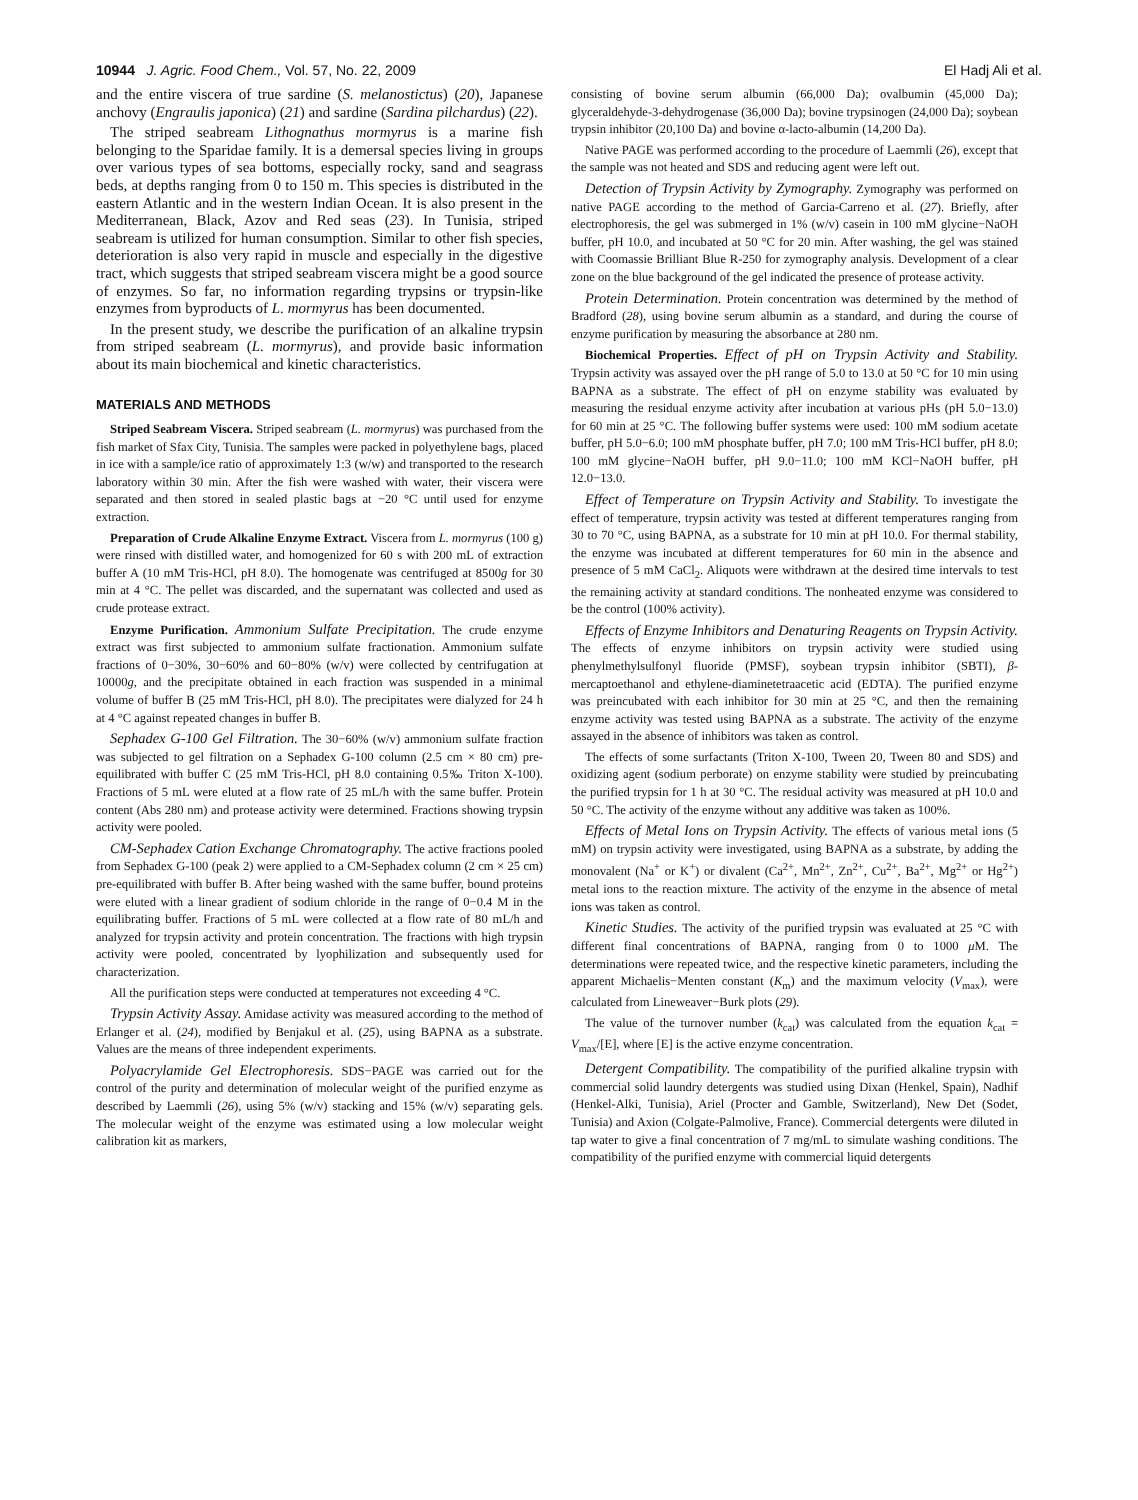10944 J. Agric. Food Chem., Vol. 57, No. 22, 2009 El Hadj Ali et al.
and the entire viscera of true sardine (S. melanostictus) (20), Japanese anchovy (Engraulis japonica) (21) and sardine (Sardina pilchardus) (22).
The striped seabream Lithognathus mormyrus is a marine fish belonging to the Sparidae family. It is a demersal species living in groups over various types of sea bottoms, especially rocky, sand and seagrass beds, at depths ranging from 0 to 150 m. This species is distributed in the eastern Atlantic and in the western Indian Ocean. It is also present in the Mediterranean, Black, Azov and Red seas (23). In Tunisia, striped seabream is utilized for human consumption. Similar to other fish species, deterioration is also very rapid in muscle and especially in the digestive tract, which suggests that striped seabream viscera might be a good source of enzymes. So far, no information regarding trypsins or trypsin-like enzymes from byproducts of L. mormyrus has been documented.
In the present study, we describe the purification of an alkaline trypsin from striped seabream (L. mormyrus), and provide basic information about its main biochemical and kinetic characteristics.
MATERIALS AND METHODS
Striped Seabream Viscera. Striped seabream (L. mormyrus) was purchased from the fish market of Sfax City, Tunisia. The samples were packed in polyethylene bags, placed in ice with a sample/ice ratio of approximately 1:3 (w/w) and transported to the research laboratory within 30 min. After the fish were washed with water, their viscera were separated and then stored in sealed plastic bags at −20 °C until used for enzyme extraction.
Preparation of Crude Alkaline Enzyme Extract. Viscera from L. mormyrus (100 g) were rinsed with distilled water, and homogenized for 60 s with 200 mL of extraction buffer A (10 mM Tris-HCl, pH 8.0). The homogenate was centrifuged at 8500g for 30 min at 4 °C. The pellet was discarded, and the supernatant was collected and used as crude protease extract.
Enzyme Purification. Ammonium Sulfate Precipitation. The crude enzyme extract was first subjected to ammonium sulfate fractionation. Ammonium sulfate fractions of 0−30%, 30−60% and 60−80% (w/v) were collected by centrifugation at 10000g, and the precipitate obtained in each fraction was suspended in a minimal volume of buffer B (25 mM Tris-HCl, pH 8.0). The precipitates were dialyzed for 24 h at 4 °C against repeated changes in buffer B.
Sephadex G-100 Gel Filtration. The 30−60% (w/v) ammonium sulfate fraction was subjected to gel filtration on a Sephadex G-100 column (2.5 cm × 80 cm) pre-equilibrated with buffer C (25 mM Tris-HCl, pH 8.0 containing 0.5‰ Triton X-100). Fractions of 5 mL were eluted at a flow rate of 25 mL/h with the same buffer. Protein content (Abs 280 nm) and protease activity were determined. Fractions showing trypsin activity were pooled.
CM-Sephadex Cation Exchange Chromatography. The active fractions pooled from Sephadex G-100 (peak 2) were applied to a CM-Sephadex column (2 cm × 25 cm) pre-equilibrated with buffer B. After being washed with the same buffer, bound proteins were eluted with a linear gradient of sodium chloride in the range of 0−0.4 M in the equilibrating buffer. Fractions of 5 mL were collected at a flow rate of 80 mL/h and analyzed for trypsin activity and protein concentration. The fractions with high trypsin activity were pooled, concentrated by lyophilization and subsequently used for characterization.
All the purification steps were conducted at temperatures not exceeding 4 °C.
Trypsin Activity Assay. Amidase activity was measured according to the method of Erlanger et al. (24), modified by Benjakul et al. (25), using BAPNA as a substrate. Values are the means of three independent experiments.
Polyacrylamide Gel Electrophoresis. SDS−PAGE was carried out for the control of the purity and determination of molecular weight of the purified enzyme as described by Laemmli (26), using 5% (w/v) stacking and 15% (w/v) separating gels. The molecular weight of the enzyme was estimated using a low molecular weight calibration kit as markers,
consisting of bovine serum albumin (66,000 Da); ovalbumin (45,000 Da); glyceraldehyde-3-dehydrogenase (36,000 Da); bovine trypsinogen (24,000 Da); soybean trypsin inhibitor (20,100 Da) and bovine α-lacto-albumin (14,200 Da).
Native PAGE was performed according to the procedure of Laemmli (26), except that the sample was not heated and SDS and reducing agent were left out.
Detection of Trypsin Activity by Zymography. Zymography was performed on native PAGE according to the method of Garcia-Carreno et al. (27). Briefly, after electrophoresis, the gel was submerged in 1% (w/v) casein in 100 mM glycine−NaOH buffer, pH 10.0, and incubated at 50 °C for 20 min. After washing, the gel was stained with Coomassie Brilliant Blue R-250 for zymography analysis. Development of a clear zone on the blue background of the gel indicated the presence of protease activity.
Protein Determination. Protein concentration was determined by the method of Bradford (28), using bovine serum albumin as a standard, and during the course of enzyme purification by measuring the absorbance at 280 nm.
Biochemical Properties. Effect of pH on Trypsin Activity and Stability. Trypsin activity was assayed over the pH range of 5.0 to 13.0 at 50 °C for 10 min using BAPNA as a substrate. The effect of pH on enzyme stability was evaluated by measuring the residual enzyme activity after incubation at various pHs (pH 5.0−13.0) for 60 min at 25 °C. The following buffer systems were used: 100 mM sodium acetate buffer, pH 5.0−6.0; 100 mM phosphate buffer, pH 7.0; 100 mM Tris-HCl buffer, pH 8.0; 100 mM glycine−NaOH buffer, pH 9.0−11.0; 100 mM KCl−NaOH buffer, pH 12.0−13.0.
Effect of Temperature on Trypsin Activity and Stability. To investigate the effect of temperature, trypsin activity was tested at different temperatures ranging from 30 to 70 °C, using BAPNA, as a substrate for 10 min at pH 10.0. For thermal stability, the enzyme was incubated at different temperatures for 60 min in the absence and presence of 5 mM CaCl<sub>2</sub>. Aliquots were withdrawn at the desired time intervals to test the remaining activity at standard conditions. The nonheated enzyme was considered to be the control (100% activity).
Effects of Enzyme Inhibitors and Denaturing Reagents on Trypsin Activity. The effects of enzyme inhibitors on trypsin activity were studied using phenylmethylsulfonyl fluoride (PMSF), soybean trypsin inhibitor (SBTI), β-mercaptoethanol and ethylene-diaminetetraacetic acid (EDTA). The purified enzyme was preincubated with each inhibitor for 30 min at 25 °C, and then the remaining enzyme activity was tested using BAPNA as a substrate. The activity of the enzyme assayed in the absence of inhibitors was taken as control.
The effects of some surfactants (Triton X-100, Tween 20, Tween 80 and SDS) and oxidizing agent (sodium perborate) on enzyme stability were studied by preincubating the purified trypsin for 1 h at 30 °C. The residual activity was measured at pH 10.0 and 50 °C. The activity of the enzyme without any additive was taken as 100%.
Effects of Metal Ions on Trypsin Activity. The effects of various metal ions (5 mM) on trypsin activity were investigated, using BAPNA as a substrate, by adding the monovalent (Na<sup>+</sup> or K<sup>+</sup>) or divalent (Ca<sup>2+</sup>, Mn<sup>2+</sup>, Zn<sup>2+</sup>, Cu<sup>2+</sup>, Ba<sup>2+</sup>, Mg<sup>2+</sup> or Hg<sup>2+</sup>) metal ions to the reaction mixture. The activity of the enzyme in the absence of metal ions was taken as control.
Kinetic Studies. The activity of the purified trypsin was evaluated at 25 °C with different final concentrations of BAPNA, ranging from 0 to 1000 μ M. The determinations were repeated twice, and the respective kinetic parameters, including the apparent Michaelis−Menten constant (K<sub>m</sub>) and the maximum velocity (V<sub>max</sub>), were calculated from Lineweaver−Burk plots (29).
The value of the turnover number (k<sub>cat</sub>) was calculated from the equation k<sub>cat</sub> = V<sub>max</sub>/[E], where [E] is the active enzyme concentration.
Detergent Compatibility. The compatibility of the purified alkaline trypsin with commercial solid laundry detergents was studied using Dixan (Henkel, Spain), Nadhif (Henkel-Alki, Tunisia), Ariel (Procter and Gamble, Switzerland), New Det (Sodet, Tunisia) and Axion (Colgate-Palmolive, France). Commercial detergents were diluted in tap water to give a final concentration of 7 mg/mL to simulate washing conditions. The compatibility of the purified enzyme with commercial liquid detergents